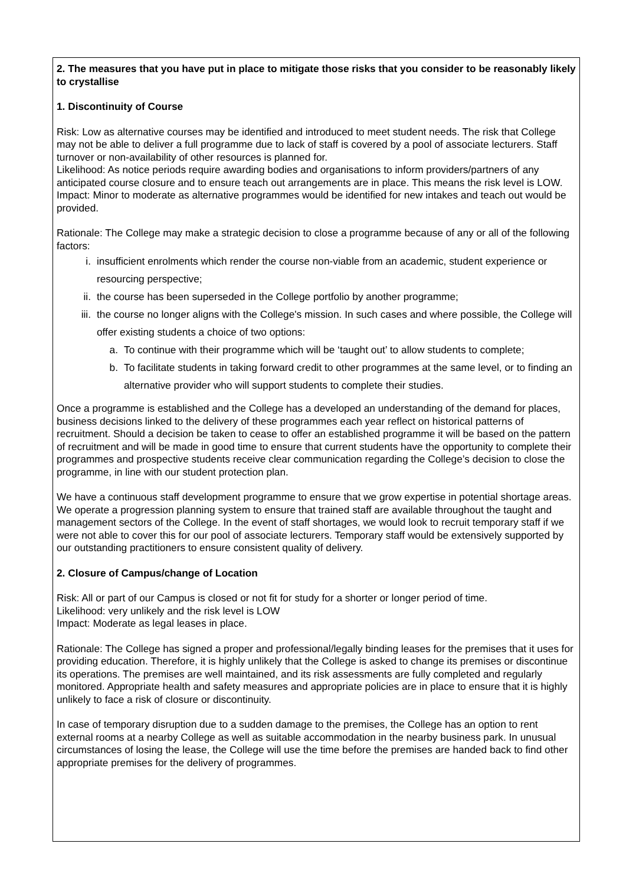2. The measures that you have put in place to mitigate those risks that you consider to be reasonably likely to crystallise
1. Discontinuity of Course
Risk: Low as alternative courses may be identified and introduced to meet student needs. The risk that College may not be able to deliver a full programme due to lack of staff is covered by a pool of associate lecturers. Staff turnover or non-availability of other resources is planned for.
Likelihood: As notice periods require awarding bodies and organisations to inform providers/partners of any anticipated course closure and to ensure teach out arrangements are in place. This means the risk level is LOW.
Impact: Minor to moderate as alternative programmes would be identified for new intakes and teach out would be provided.
Rationale: The College may make a strategic decision to close a programme because of any or all of the following factors:
i. insufficient enrolments which render the course non-viable from an academic, student experience or resourcing perspective;
ii. the course has been superseded in the College portfolio by another programme;
iii. the course no longer aligns with the College's mission. In such cases and where possible, the College will offer existing students a choice of two options:
a. To continue with their programme which will be ‘taught out’ to allow students to complete;
b. To facilitate students in taking forward credit to other programmes at the same level, or to finding an alternative provider who will support students to complete their studies.
Once a programme is established and the College has a developed an understanding of the demand for places, business decisions linked to the delivery of these programmes each year reflect on historical patterns of recruitment. Should a decision be taken to cease to offer an established programme it will be based on the pattern of recruitment and will be made in good time to ensure that current students have the opportunity to complete their programmes and prospective students receive clear communication regarding the College’s decision to close the programme, in line with our student protection plan.
We have a continuous staff development programme to ensure that we grow expertise in potential shortage areas. We operate a progression planning system to ensure that trained staff are available throughout the taught and management sectors of the College. In the event of staff shortages, we would look to recruit temporary staff if we were not able to cover this for our pool of associate lecturers. Temporary staff would be extensively supported by our outstanding practitioners to ensure consistent quality of delivery.
2. Closure of Campus/change of Location
Risk: All or part of our Campus is closed or not fit for study for a shorter or longer period of time.
Likelihood: very unlikely and the risk level is LOW
Impact: Moderate as legal leases in place.
Rationale: The College has signed a proper and professional/legally binding leases for the premises that it uses for providing education. Therefore, it is highly unlikely that the College is asked to change its premises or discontinue its operations. The premises are well maintained, and its risk assessments are fully completed and regularly monitored. Appropriate health and safety measures and appropriate policies are in place to ensure that it is highly unlikely to face a risk of closure or discontinuity.
In case of temporary disruption due to a sudden damage to the premises, the College has an option to rent external rooms at a nearby College as well as suitable accommodation in the nearby business park. In unusual circumstances of losing the lease, the College will use the time before the premises are handed back to find other appropriate premises for the delivery of programmes.